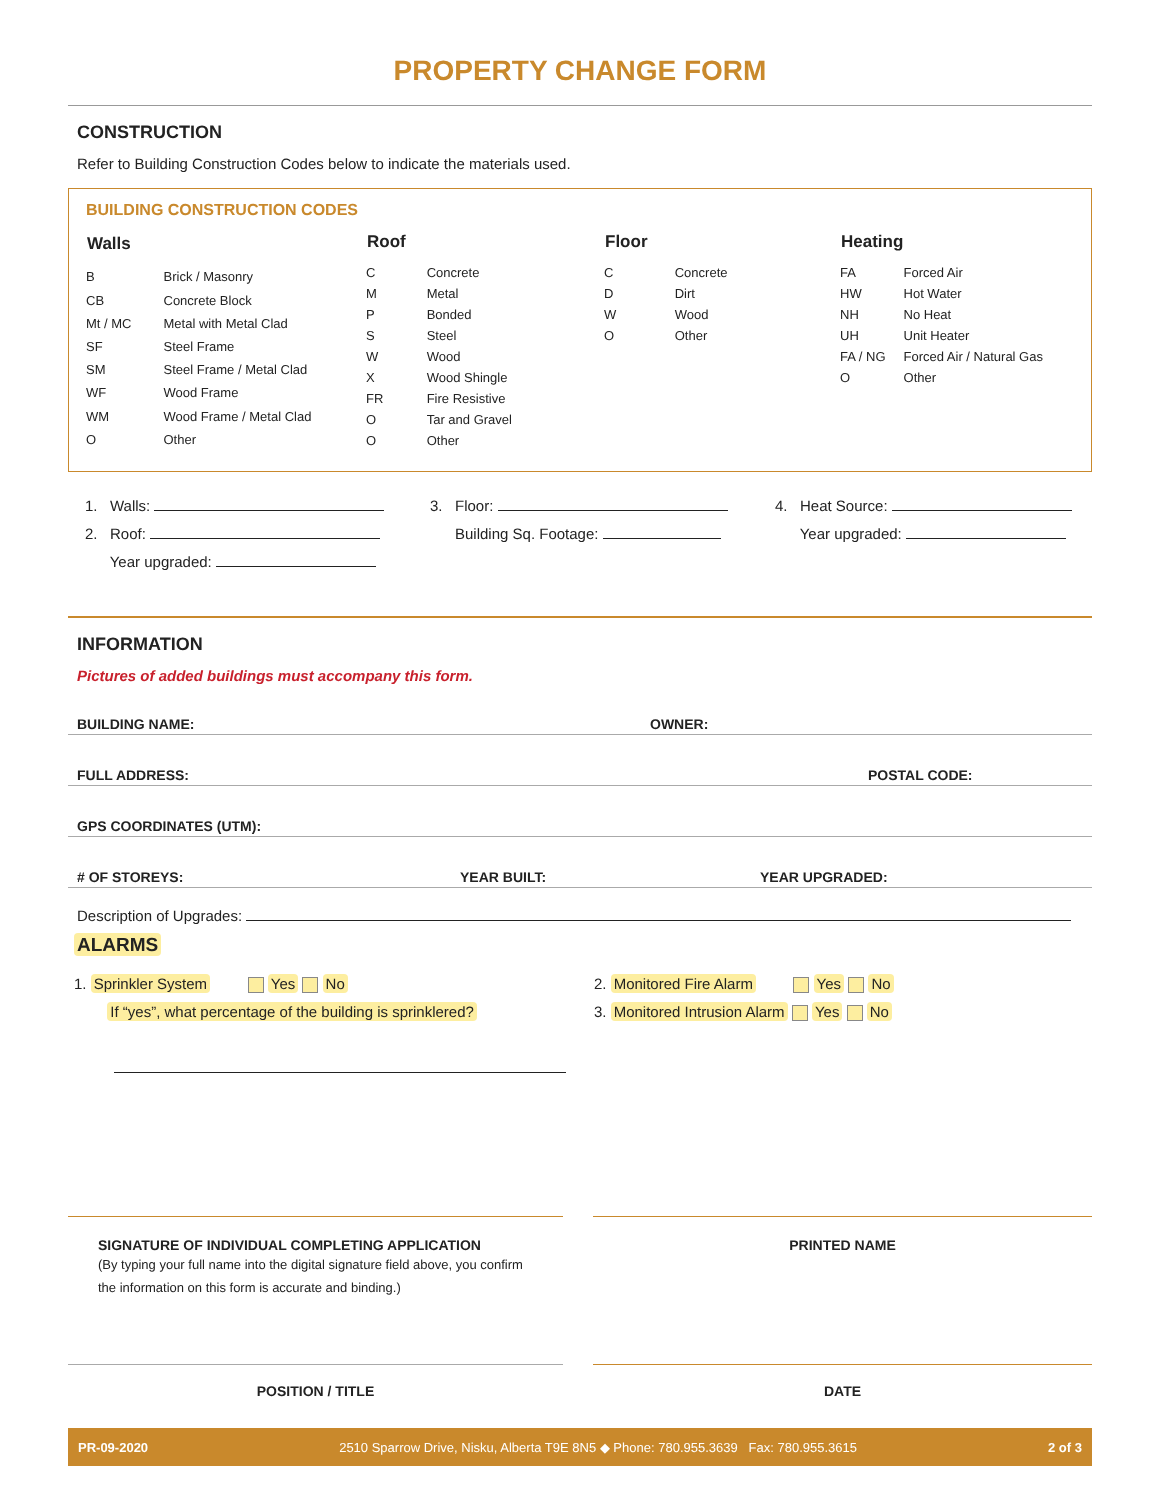PROPERTY CHANGE FORM
CONSTRUCTION
Refer to Building Construction Codes below to indicate the materials used.
BUILDING CONSTRUCTION CODES
| Walls | |
| --- | --- |
| B | Brick / Masonry |
| CB | Concrete Block |
| Mt / MC | Metal with Metal Clad |
| SF | Steel Frame |
| SM | Steel Frame / Metal Clad |
| WF | Wood Frame |
| WM | Wood Frame / Metal Clad |
| O | Other |
| Roof | |
| --- | --- |
| C | Concrete |
| M | Metal |
| P | Bonded |
| S | Steel |
| W | Wood |
| X | Wood Shingle |
| FR | Fire Resistive |
| O | Tar and Gravel |
| O | Other |
| Floor | |
| --- | --- |
| C | Concrete |
| D | Dirt |
| W | Wood |
| O | Other |
| Heating | |
| --- | --- |
| FA | Forced Air |
| HW | Hot Water |
| NH | No Heat |
| UH | Unit Heater |
| FA / NG | Forced Air / Natural Gas |
| O | Other |
1. Walls:
2. Roof:
Year upgraded:
3. Floor:
Building Sq. Footage:
4. Heat Source:
Year upgraded:
INFORMATION
Pictures of added buildings must accompany this form.
BUILDING NAME: OWNER:
FULL ADDRESS: POSTAL CODE:
GPS COORDINATES (UTM):
# OF STOREYS: YEAR BUILT: YEAR UPGRADED:
Description of Upgrades:
ALARMS
1. Sprinkler System Yes No
If “yes”, what percentage of the building is sprinklered?
2. Monitored Fire Alarm Yes No
3. Monitored Intrusion Alarm Yes No
SIGNATURE OF INDIVIDUAL COMPLETING APPLICATION
(By typing your full name into the digital signature field above, you confirm the information on this form is accurate and binding.)
PRINTED NAME
POSITION / TITLE DATE
PR-09-2020 2510 Sparrow Drive, Nisku, Alberta T9E 8N5 ◆ Phone: 780.955.3639 Fax: 780.955.3615 2 of 3